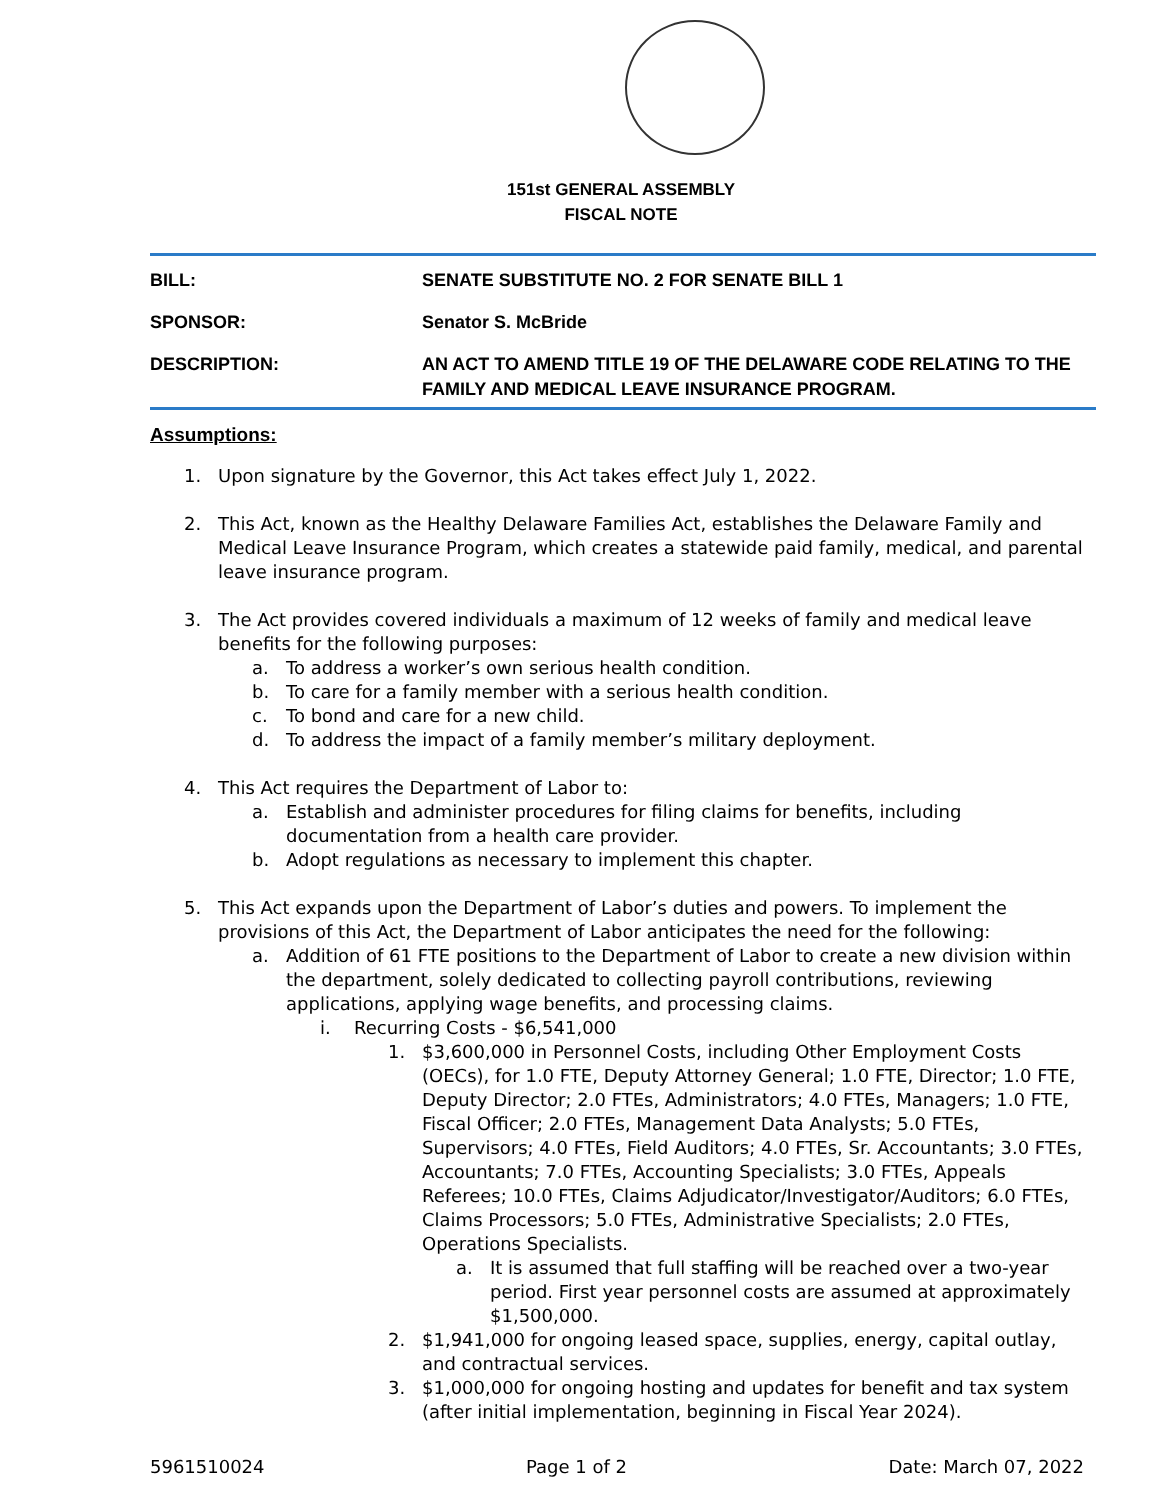151st GENERAL ASSEMBLY
FISCAL NOTE
| BILL: | SENATE SUBSTITUTE NO. 2 FOR SENATE BILL 1 |
| SPONSOR: | Senator S. McBride |
| DESCRIPTION: | AN ACT TO AMEND TITLE 19 OF THE DELAWARE CODE RELATING TO THE FAMILY AND MEDICAL LEAVE INSURANCE PROGRAM. |
Assumptions:
1. Upon signature by the Governor, this Act takes effect July 1, 2022.
2. This Act, known as the Healthy Delaware Families Act, establishes the Delaware Family and Medical Leave Insurance Program, which creates a statewide paid family, medical, and parental leave insurance program.
3. The Act provides covered individuals a maximum of 12 weeks of family and medical leave benefits for the following purposes:
a. To address a worker’s own serious health condition.
b. To care for a family member with a serious health condition.
c. To bond and care for a new child.
d. To address the impact of a family member’s military deployment.
4. This Act requires the Department of Labor to:
a. Establish and administer procedures for filing claims for benefits, including documentation from a health care provider.
b. Adopt regulations as necessary to implement this chapter.
5. This Act expands upon the Department of Labor’s duties and powers. To implement the provisions of this Act, the Department of Labor anticipates the need for the following:
a. Addition of 61 FTE positions to the Department of Labor to create a new division within the department, solely dedicated to collecting payroll contributions, reviewing applications, applying wage benefits, and processing claims.
i. Recurring Costs - $6,541,000
1. $3,600,000 in Personnel Costs, including Other Employment Costs (OECs), for 1.0 FTE, Deputy Attorney General; 1.0 FTE, Director; 1.0 FTE, Deputy Director; 2.0 FTEs, Administrators; 4.0 FTEs, Managers; 1.0 FTE, Fiscal Officer; 2.0 FTEs, Management Data Analysts; 5.0 FTEs, Supervisors; 4.0 FTEs, Field Auditors; 4.0 FTEs, Sr. Accountants; 3.0 FTEs, Accountants; 7.0 FTEs, Accounting Specialists; 3.0 FTEs, Appeals Referees; 10.0 FTEs, Claims Adjudicator/Investigator/Auditors; 6.0 FTEs, Claims Processors; 5.0 FTEs, Administrative Specialists; 2.0 FTEs, Operations Specialists.
a. It is assumed that full staffing will be reached over a two-year period. First year personnel costs are assumed at approximately $1,500,000.
2. $1,941,000 for ongoing leased space, supplies, energy, capital outlay, and contractual services.
3. $1,000,000 for ongoing hosting and updates for benefit and tax system (after initial implementation, beginning in Fiscal Year 2024).
5961510024 Page 1 of 2 Date: March 07, 2022